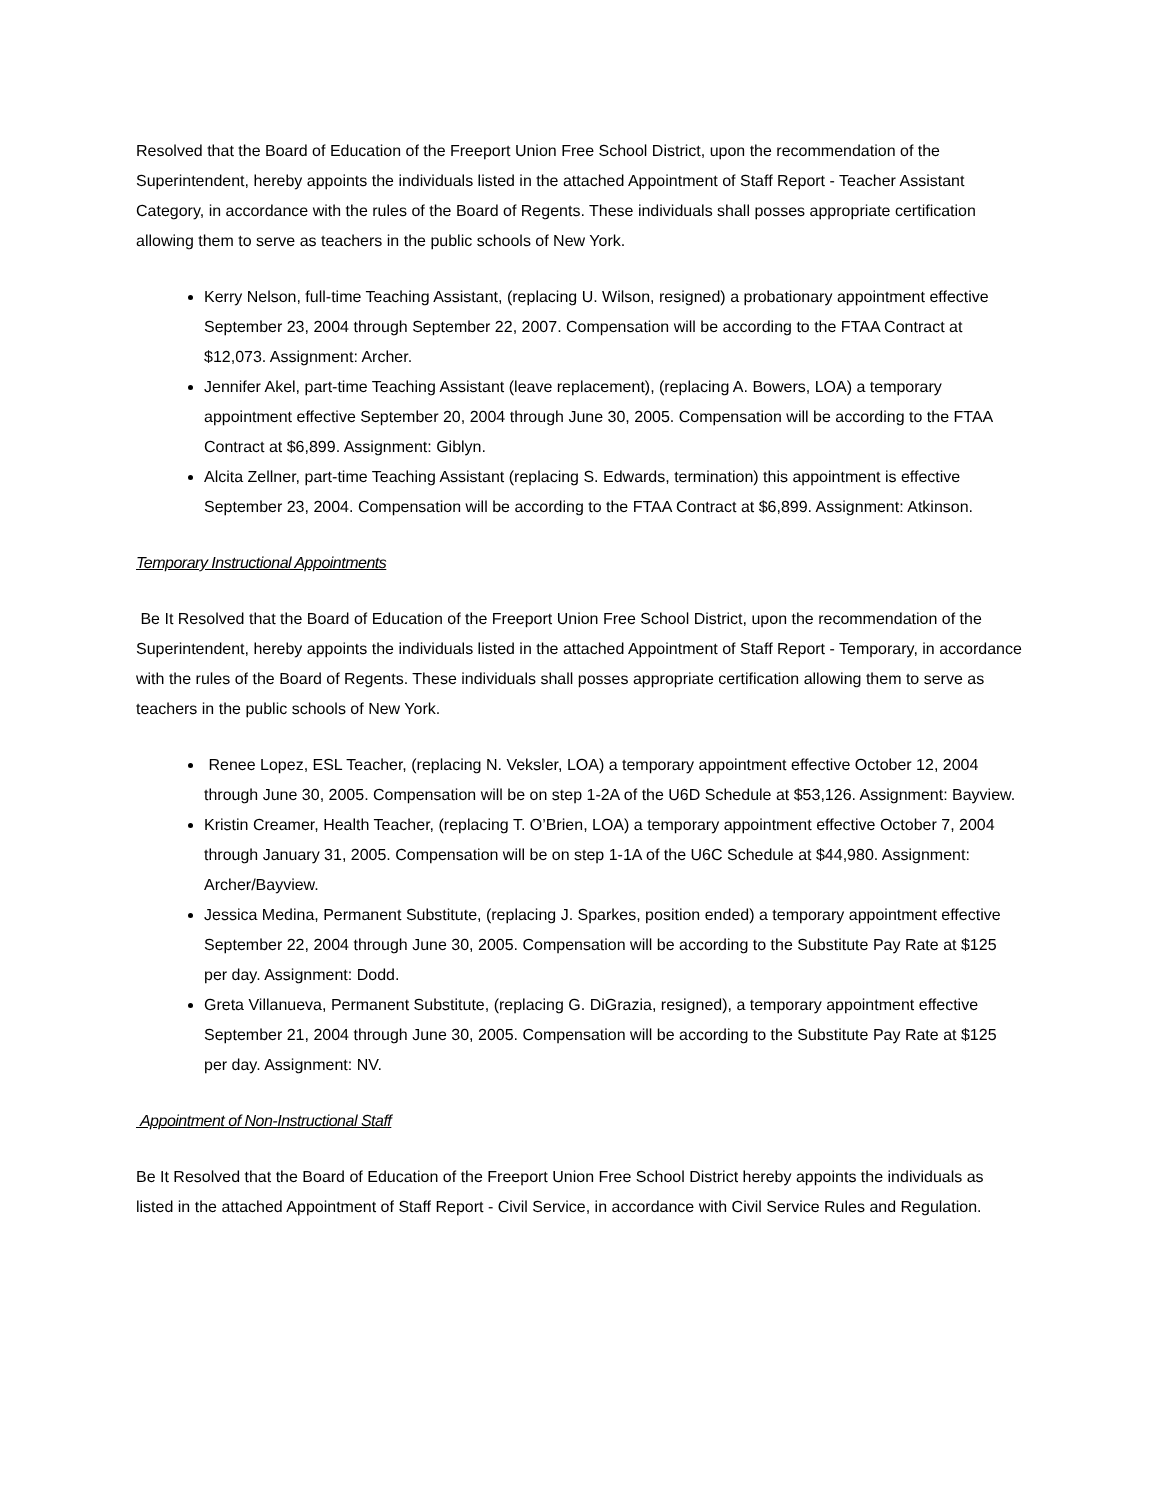Resolved that the Board of Education of the Freeport Union Free School District, upon the recommendation of the Superintendent, hereby appoints the individuals listed in the attached Appointment of Staff Report - Teacher Assistant Category, in accordance with the rules of the Board of Regents. These individuals shall posses appropriate certification allowing them to serve as teachers in the public schools of New York.
Kerry Nelson, full-time Teaching Assistant, (replacing U. Wilson, resigned) a probationary appointment effective September 23, 2004 through September 22, 2007. Compensation will be according to the FTAA Contract at $12,073. Assignment: Archer.
Jennifer Akel, part-time Teaching Assistant (leave replacement), (replacing A. Bowers, LOA) a temporary appointment effective September 20, 2004 through June 30, 2005. Compensation will be according to the FTAA Contract at $6,899. Assignment: Giblyn.
Alcita Zellner, part-time Teaching Assistant (replacing S. Edwards, termination) this appointment is effective September 23, 2004. Compensation will be according to the FTAA Contract at $6,899. Assignment: Atkinson.
Temporary Instructional Appointments
Be It Resolved that the Board of Education of the Freeport Union Free School District, upon the recommendation of the Superintendent, hereby appoints the individuals listed in the attached Appointment of Staff Report - Temporary, in accordance with the rules of the Board of Regents. These individuals shall posses appropriate certification allowing them to serve as teachers in the public schools of New York.
Renee Lopez, ESL Teacher, (replacing N. Veksler, LOA) a temporary appointment effective October 12, 2004 through June 30, 2005. Compensation will be on step 1-2A of the U6D Schedule at $53,126. Assignment: Bayview.
Kristin Creamer, Health Teacher, (replacing T. O’Brien, LOA) a temporary appointment effective October 7, 2004 through January 31, 2005. Compensation will be on step 1-1A of the U6C Schedule at $44,980. Assignment: Archer/Bayview.
Jessica Medina, Permanent Substitute, (replacing J. Sparkes, position ended) a temporary appointment effective September 22, 2004 through June 30, 2005. Compensation will be according to the Substitute Pay Rate at $125 per day. Assignment: Dodd.
Greta Villanueva, Permanent Substitute, (replacing G. DiGrazia, resigned), a temporary appointment effective September 21, 2004 through June 30, 2005. Compensation will be according to the Substitute Pay Rate at $125 per day. Assignment: NV.
Appointment of Non-Instructional Staff
Be It Resolved that the Board of Education of the Freeport Union Free School District hereby appoints the individuals as listed in the attached Appointment of Staff Report - Civil Service, in accordance with Civil Service Rules and Regulation.